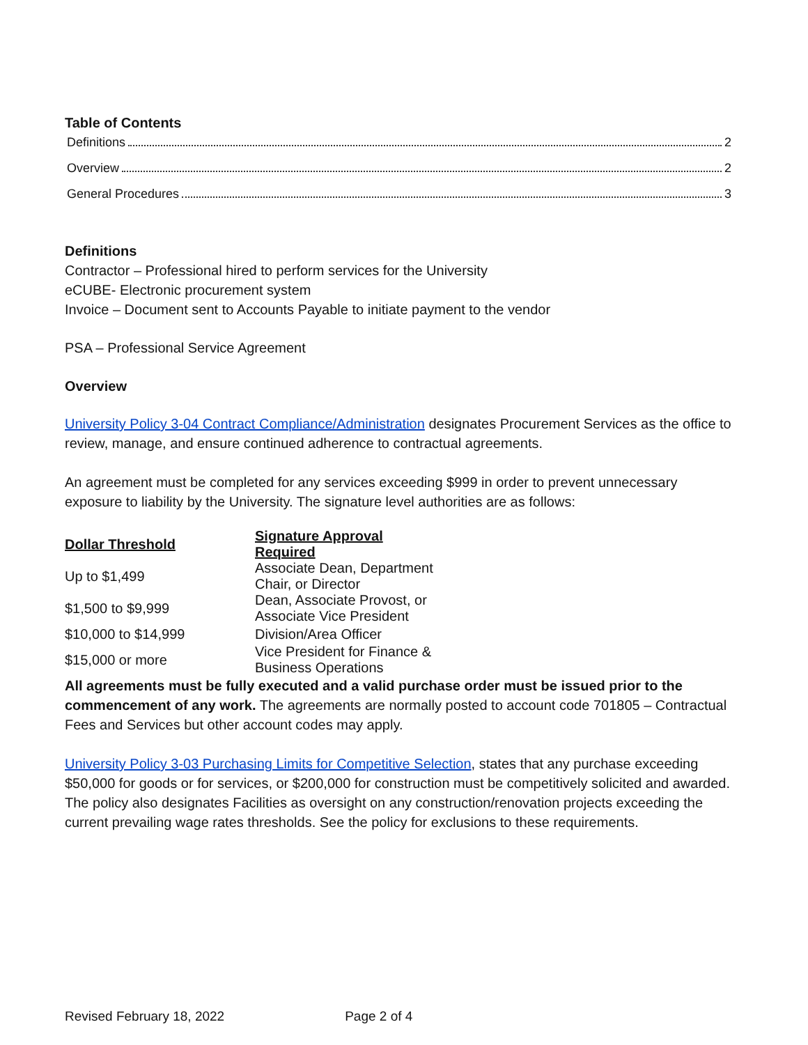Table of Contents
Definitions 2
Overview 2
General Procedures 3
Definitions
Contractor – Professional hired to perform services for the University
eCUBE- Electronic procurement system
Invoice – Document sent to Accounts Payable to initiate payment to the vendor
PSA – Professional Service Agreement
Overview
University Policy 3-04 Contract Compliance/Administration designates Procurement Services as the office to review, manage, and ensure continued adherence to contractual agreements.
An agreement must be completed for any services exceeding $999 in order to prevent unnecessary exposure to liability by the University. The signature level authorities are as follows:
| Dollar Threshold | Signature Approval Required |
| --- | --- |
| Up to $1,499 | Associate Dean, Department Chair, or Director |
| $1,500 to $9,999 | Dean, Associate Provost, or Associate Vice President |
| $10,000 to $14,999 | Division/Area Officer |
| $15,000 or more | Vice President for Finance & Business Operations |
All agreements must be fully executed and a valid purchase order must be issued prior to the commencement of any work. The agreements are normally posted to account code 701805 – Contractual Fees and Services but other account codes may apply.
University Policy 3-03 Purchasing Limits for Competitive Selection, states that any purchase exceeding $50,000 for goods or for services, or $200,000 for construction must be competitively solicited and awarded. The policy also designates Facilities as oversight on any construction/renovation projects exceeding the current prevailing wage rates thresholds. See the policy for exclusions to these requirements.
Revised February 18, 2022 Page 2 of 4